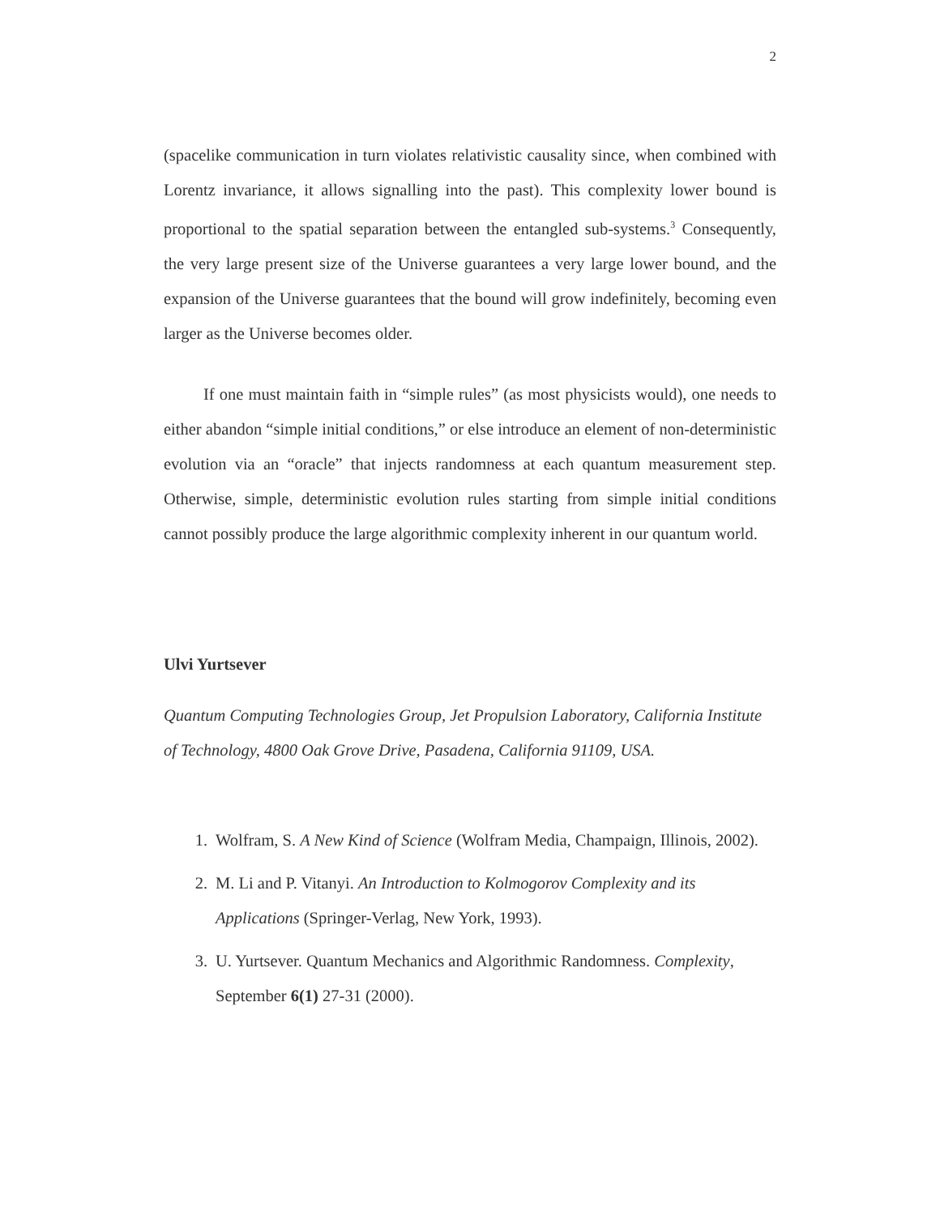2
(spacelike communication in turn violates relativistic causality since, when combined with Lorentz invariance, it allows signalling into the past). This complexity lower bound is proportional to the spatial separation between the entangled sub-systems.<sup>3</sup> Consequently, the very large present size of the Universe guarantees a very large lower bound, and the expansion of the Universe guarantees that the bound will grow indefinitely, becoming even larger as the Universe becomes older.
If one must maintain faith in “simple rules” (as most physicists would), one needs to either abandon “simple initial conditions,” or else introduce an element of non-deterministic evolution via an “oracle” that injects randomness at each quantum measurement step. Otherwise, simple, deterministic evolution rules starting from simple initial conditions cannot possibly produce the large algorithmic complexity inherent in our quantum world.
Ulvi Yurtsever
Quantum Computing Technologies Group, Jet Propulsion Laboratory, California Institute of Technology, 4800 Oak Grove Drive, Pasadena, California 91109, USA.
1. Wolfram, S. A New Kind of Science (Wolfram Media, Champaign, Illinois, 2002).
2. M. Li and P. Vitanyi. An Introduction to Kolmogorov Complexity and its Applications (Springer-Verlag, New York, 1993).
3. U. Yurtsever. Quantum Mechanics and Algorithmic Randomness. Complexity, September 6(1) 27-31 (2000).